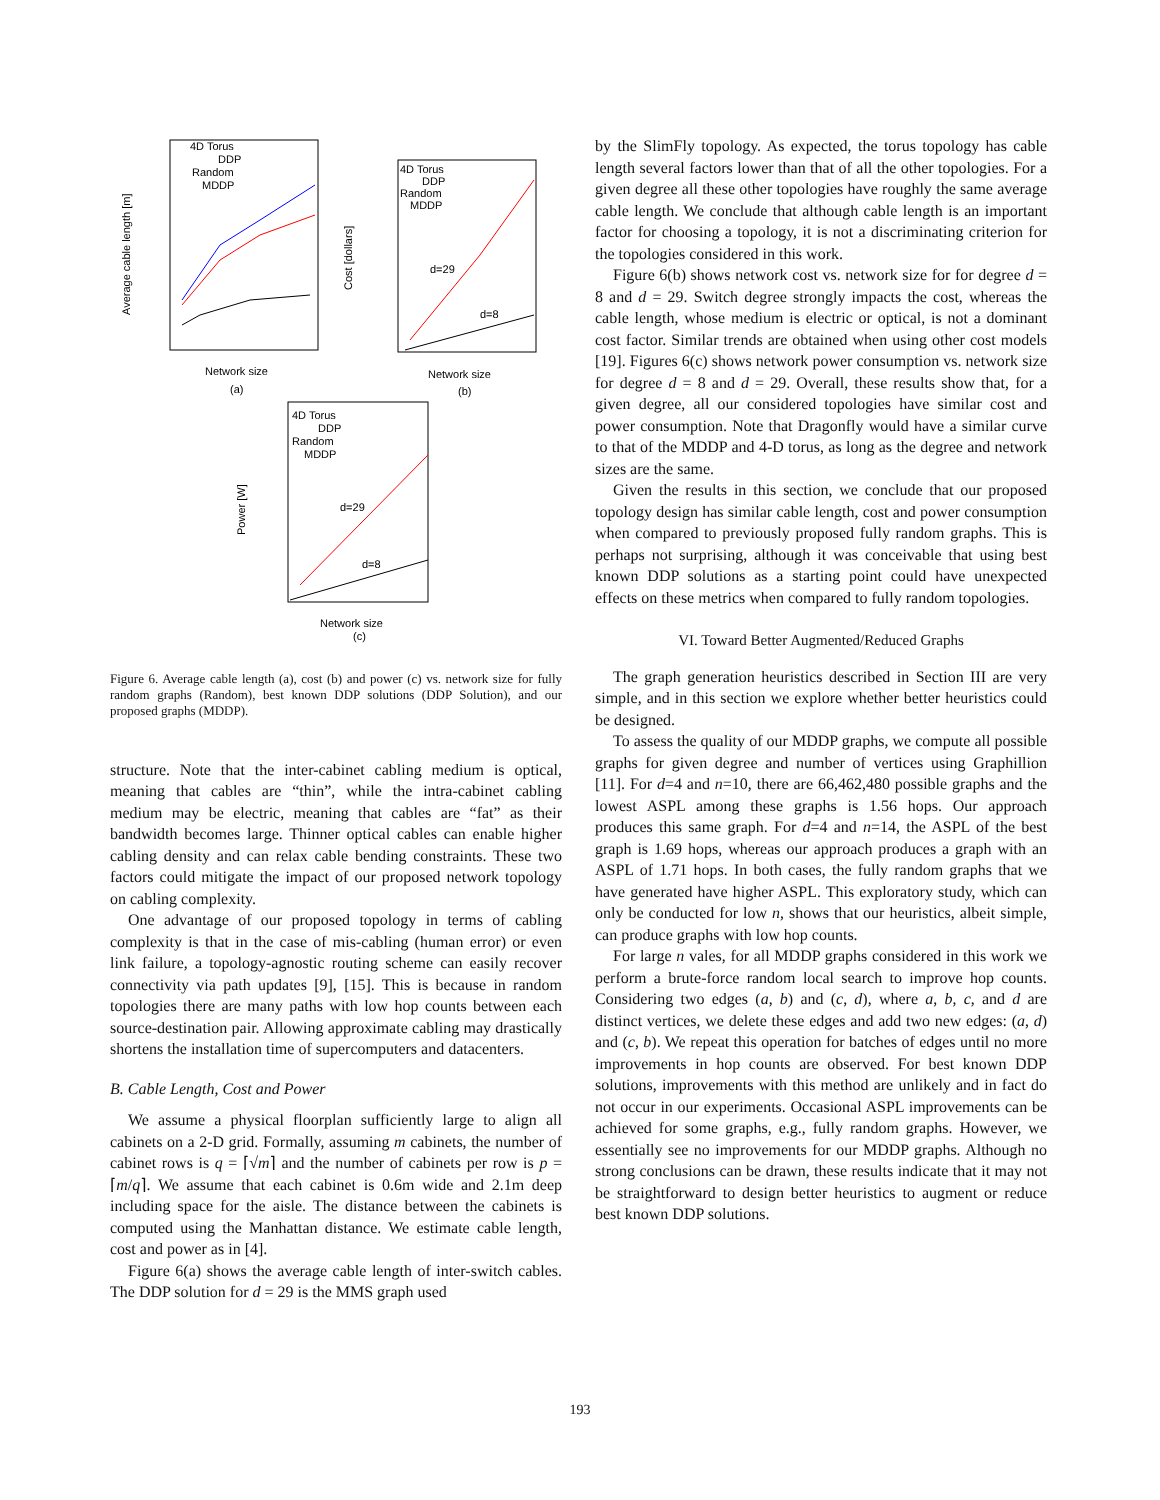4D Torus
DDP
Random
MDDP
Average cable length [m]
Network size
(a)
4D Torus
DDP
Random
MDDP
Cost [dollars]
d=29
d=8
Network size
(b)
4D Torus
DDP
Random
MDDP
Power [W]
d=29
d=8
Network size
(c)
Figure 6. Average cable length (a), cost (b) and power (c) vs. network size for fully random graphs (Random), best known DDP solutions (DDP Solution), and our proposed graphs (MDDP).
structure. Note that the inter-cabinet cabling medium is optical, meaning that cables are “thin”, while the intra-cabinet cabling medium may be electric, meaning that cables are “fat” as their bandwidth becomes large. Thinner optical cables can enable higher cabling density and can relax cable bending constraints. These two factors could mitigate the impact of our proposed network topology on cabling complexity.
One advantage of our proposed topology in terms of cabling complexity is that in the case of mis-cabling (human error) or even link failure, a topology-agnostic routing scheme can easily recover connectivity via path updates [9], [15]. This is because in random topologies there are many paths with low hop counts between each source-destination pair. Allowing approximate cabling may drastically shortens the installation time of supercomputers and datacenters.
B. Cable Length, Cost and Power
We assume a physical floorplan sufficiently large to align all cabinets on a 2-D grid. Formally, assuming m cabinets, the number of cabinet rows is q = ⌈√m⌉ and the number of cabinets per row is p = ⌈m/q⌉. We assume that each cabinet is 0.6m wide and 2.1m deep including space for the aisle. The distance between the cabinets is computed using the Manhattan distance. We estimate cable length, cost and power as in [4].
Figure 6(a) shows the average cable length of inter-switch cables. The DDP solution for d = 29 is the MMS graph used
by the SlimFly topology. As expected, the torus topology has cable length several factors lower than that of all the other topologies. For a given degree all these other topologies have roughly the same average cable length. We conclude that although cable length is an important factor for choosing a topology, it is not a discriminating criterion for the topologies considered in this work.
Figure 6(b) shows network cost vs. network size for for degree d = 8 and d = 29. Switch degree strongly impacts the cost, whereas the cable length, whose medium is electric or optical, is not a dominant cost factor. Similar trends are obtained when using other cost models [19]. Figures 6(c) shows network power consumption vs. network size for degree d = 8 and d = 29. Overall, these results show that, for a given degree, all our considered topologies have similar cost and power consumption. Note that Dragonfly would have a similar curve to that of the MDDP and 4-D torus, as long as the degree and network sizes are the same.
Given the results in this section, we conclude that our proposed topology design has similar cable length, cost and power consumption when compared to previously proposed fully random graphs. This is perhaps not surprising, although it was conceivable that using best known DDP solutions as a starting point could have unexpected effects on these metrics when compared to fully random topologies.
VI. Toward Better Augmented/Reduced Graphs
The graph generation heuristics described in Section III are very simple, and in this section we explore whether better heuristics could be designed.
To assess the quality of our MDDP graphs, we compute all possible graphs for given degree and number of vertices using Graphillion [11]. For d=4 and n=10, there are 66,462,480 possible graphs and the lowest ASPL among these graphs is 1.56 hops. Our approach produces this same graph. For d=4 and n=14, the ASPL of the best graph is 1.69 hops, whereas our approach produces a graph with an ASPL of 1.71 hops. In both cases, the fully random graphs that we have generated have higher ASPL. This exploratory study, which can only be conducted for low n, shows that our heuristics, albeit simple, can produce graphs with low hop counts.
For large n vales, for all MDDP graphs considered in this work we perform a brute-force random local search to improve hop counts. Considering two edges (a, b) and (c, d), where a, b, c, and d are distinct vertices, we delete these edges and add two new edges: (a, d) and (c, b). We repeat this operation for batches of edges until no more improvements in hop counts are observed. For best known DDP solutions, improvements with this method are unlikely and in fact do not occur in our experiments. Occasional ASPL improvements can be achieved for some graphs, e.g., fully random graphs. However, we essentially see no improvements for our MDDP graphs. Although no strong conclusions can be drawn, these results indicate that it may not be straightforward to design better heuristics to augment or reduce best known DDP solutions.
193